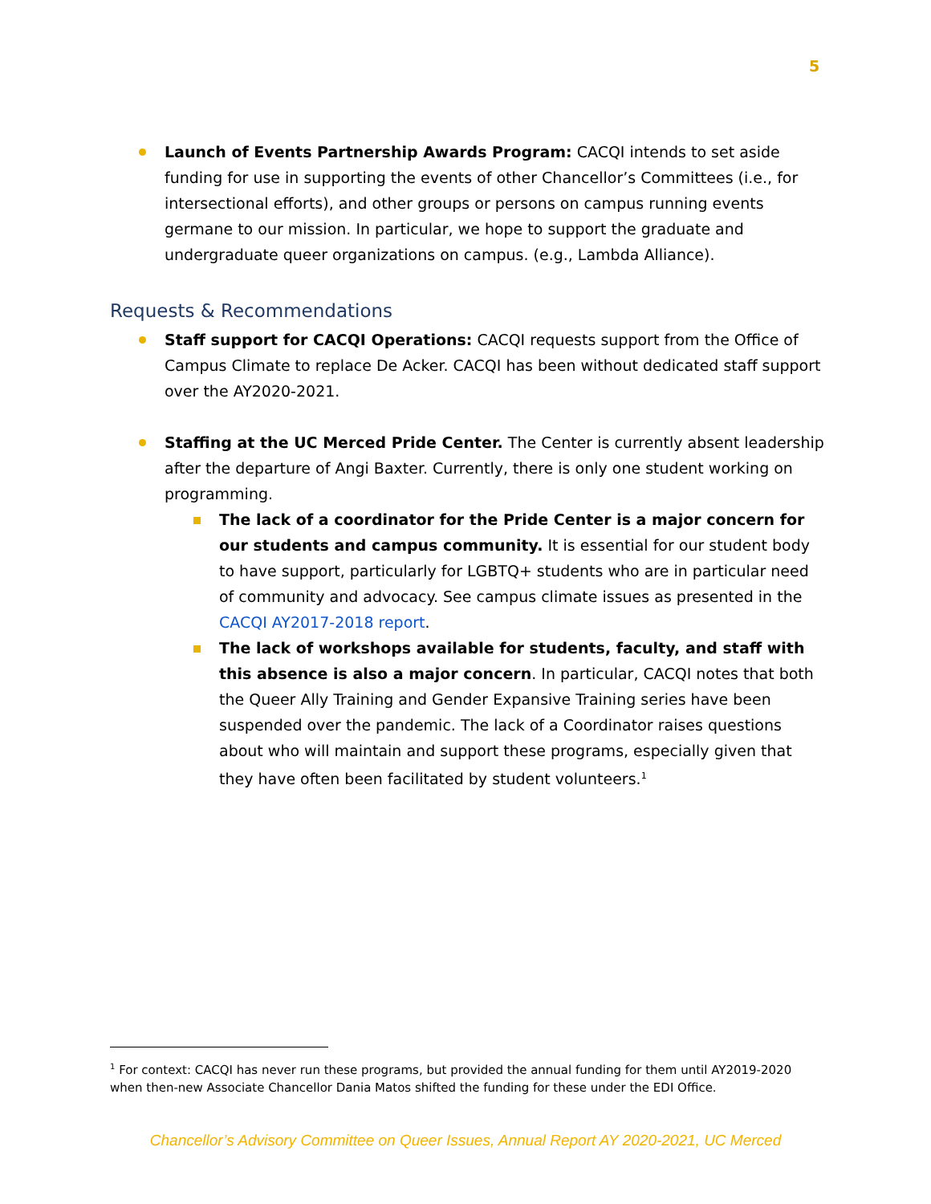5
Launch of Events Partnership Awards Program: CACQI intends to set aside funding for use in supporting the events of other Chancellor’s Committees (i.e., for intersectional efforts), and other groups or persons on campus running events germane to our mission. In particular, we hope to support the graduate and undergraduate queer organizations on campus. (e.g., Lambda Alliance).
Requests & Recommendations
Staff support for CACQI Operations: CACQI requests support from the Office of Campus Climate to replace De Acker. CACQI has been without dedicated staff support over the AY2020-2021.
Staffing at the UC Merced Pride Center. The Center is currently absent leadership after the departure of Angi Baxter. Currently, there is only one student working on programming.
The lack of a coordinator for the Pride Center is a major concern for our students and campus community. It is essential for our student body to have support, particularly for LGBTQ+ students who are in particular need of community and advocacy. See campus climate issues as presented in the CACQI AY2017-2018 report.
The lack of workshops available for students, faculty, and staff with this absence is also a major concern. In particular, CACQI notes that both the Queer Ally Training and Gender Expansive Training series have been suspended over the pandemic. The lack of a Coordinator raises questions about who will maintain and support these programs, especially given that they have often been facilitated by student volunteers.<sup>1</sup>
<sup>1</sup> For context: CACQI has never run these programs, but provided the annual funding for them until AY2019-2020 when then-new Associate Chancellor Dania Matos shifted the funding for these under the EDI Office.
Chancellor’s Advisory Committee on Queer Issues, Annual Report AY 2020-2021, UC Merced